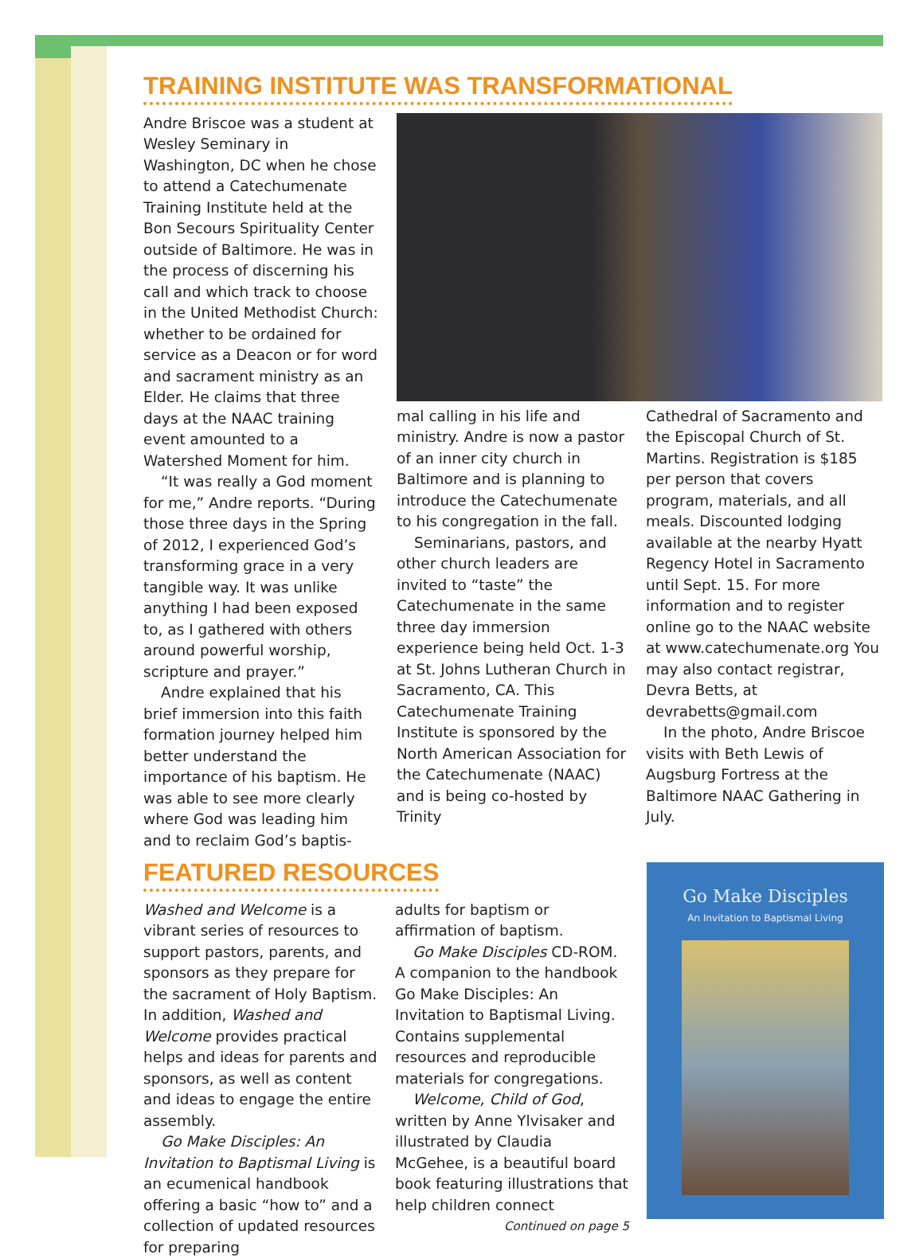TRAINING INSTITUTE WAS TRANSFORMATIONAL
Andre Briscoe was a student at Wesley Seminary in Washington, DC when he chose to attend a Catechumenate Training Institute held at the Bon Secours Spirituality Center outside of Baltimore. He was in the process of discerning his call and which track to choose in the United Methodist Church: whether to be ordained for service as a Deacon or for word and sacrament ministry as an Elder. He claims that three days at the NAAC training event amounted to a Watershed Moment for him.
“It was really a God moment for me,” Andre reports. “During those three days in the Spring of 2012, I experienced God’s transforming grace in a very tangible way. It was unlike anything I had been exposed to, as I gathered with others around powerful worship, scripture and prayer.”
Andre explained that his brief immersion into this faith formation journey helped him better understand the importance of his baptism. He was able to see more clearly where God was leading him and to reclaim God’s baptis-
mal calling in his life and ministry. Andre is now a pastor of an inner city church in Baltimore and is planning to introduce the Catechumenate to his congregation in the fall.
Seminarians, pastors, and other church leaders are invited to “taste” the Catechumenate in the same three day immersion experience being held Oct. 1-3 at St. Johns Lutheran Church in Sacramento, CA. This Catechumenate Training Institute is sponsored by the North American Association for the Catechumenate (NAAC) and is being co-hosted by Trinity
Cathedral of Sacramento and the Episcopal Church of St. Martins. Registration is $185 per person that covers program, materials, and all meals. Discounted lodging available at the nearby Hyatt Regency Hotel in Sacramento until Sept. 15. For more information and to register online go to the NAAC website at www.catechumenate.org You may also contact registrar, Devra Betts, at devrabetts@gmail.com
In the photo, Andre Briscoe visits with Beth Lewis of Augsburg Fortress at the Baltimore NAAC Gathering in July.
FEATURED RESOURCES
Washed and Welcome is a vibrant series of resources to support pastors, parents, and sponsors as they prepare for the sacrament of Holy Baptism. In addition, Washed and Welcome provides practical helps and ideas for parents and sponsors, as well as content and ideas to engage the entire assembly.
Go Make Disciples: An Invitation to Baptismal Living is an ecumenical handbook offering a basic “how to” and a collection of updated resources for preparing
adults for baptism or affirmation of baptism.
Go Make Disciples CD-ROM. A companion to the handbook Go Make Disciples: An Invitation to Baptismal Living. Contains supplemental resources and reproducible materials for congregations.
Welcome, Child of God, written by Anne Ylvisaker and illustrated by Claudia McGehee, is a beautiful board book featuring illustrations that help children connect
Continued on page 5
Go Make Disciples
An Invitation to Baptismal Living